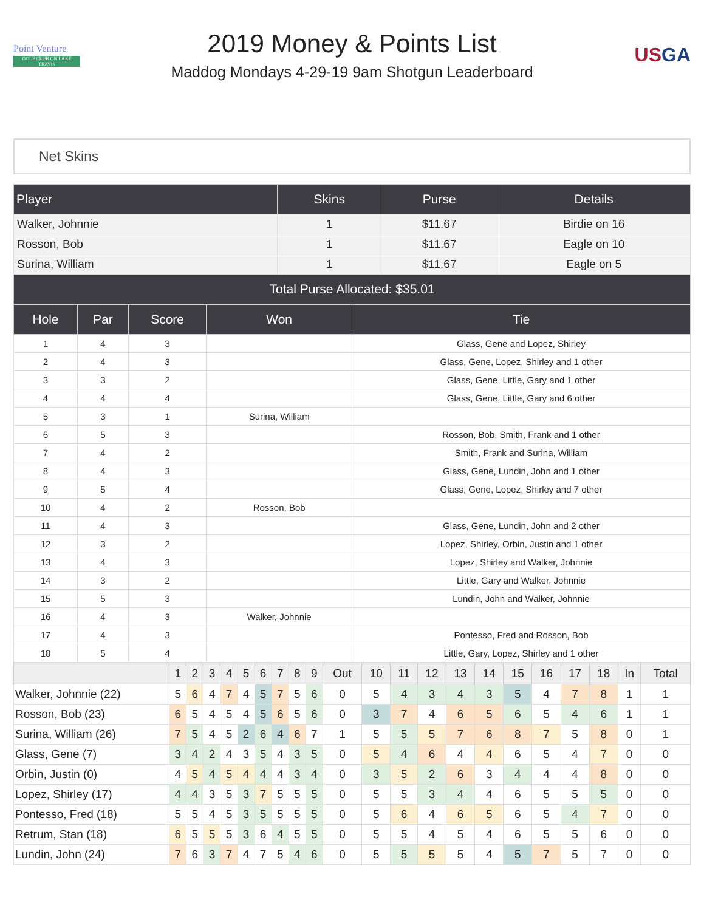Point Venture
GOLF CLUB ON LAKE TRAVIS
2019 Money & Points List
Maddog Mondays 4-29-19 9am Shotgun Leaderboard
USGA
Net Skins
| Player | Skins | Purse | Details |
| --- | --- | --- | --- |
| Walker, Johnnie | 1 | $11.67 | Birdie on 16 |
| Rosson, Bob | 1 | $11.67 | Eagle on 10 |
| Surina, William | 1 | $11.67 | Eagle on 5 |
| Total Purse Allocated: $35.01 | | | |
| Hole | Par | Score | Won | Tie |
| --- | --- | --- | --- | --- |
| 1 | 4 | 3 | | Glass, Gene and Lopez, Shirley |
| 2 | 4 | 3 | | Glass, Gene, Lopez, Shirley and 1 other |
| 3 | 3 | 2 | | Glass, Gene, Little, Gary and 1 other |
| 4 | 4 | 4 | | Glass, Gene, Little, Gary and 6 other |
| 5 | 3 | 1 | Surina, William | |
| 6 | 5 | 3 | | Rosson, Bob, Smith, Frank and 1 other |
| 7 | 4 | 2 | | Smith, Frank and Surina, William |
| 8 | 4 | 3 | | Glass, Gene, Lundin, John and 1 other |
| 9 | 5 | 4 | | Glass, Gene, Lopez, Shirley and 7 other |
| 10 | 4 | 2 | Rosson, Bob | |
| 11 | 4 | 3 | | Glass, Gene, Lundin, John and 2 other |
| 12 | 3 | 2 | | Lopez, Shirley, Orbin, Justin and 1 other |
| 13 | 4 | 3 | | Lopez, Shirley and Walker, Johnnie |
| 14 | 3 | 2 | | Little, Gary and Walker, Johnnie |
| 15 | 5 | 3 | | Lundin, John and Walker, Johnnie |
| 16 | 4 | 3 | Walker, Johnnie | |
| 17 | 4 | 3 | | Pontesso, Fred and Rosson, Bob |
| 18 | 5 | 4 | | Little, Gary, Lopez, Shirley and 1 other |
| | 1 | 2 | 3 | 4 | 5 | 6 | 7 | 8 | 9 | Out | 10 | 11 | 12 | 13 | 14 | 15 | 16 | 17 | 18 | In | Total |
| --- | --- | --- | --- | --- | --- | --- | --- | --- | --- | --- | --- | --- | --- | --- | --- | --- | --- | --- | --- | --- | --- |
| Walker, Johnnie (22) | 5 | 6 | 4 | 7 | 4 | 5 | 7 | 5 | 6 | 0 | 5 | 4 | 3 | 4 | 3 | 5 | 4 | 7 | 8 | 1 | 1 |
| Rosson, Bob (23) | 6 | 5 | 4 | 5 | 4 | 5 | 6 | 5 | 6 | 0 | 3 | 7 | 4 | 6 | 5 | 6 | 5 | 4 | 6 | 1 | 1 |
| Surina, William (26) | 7 | 5 | 4 | 5 | 2 | 6 | 4 | 6 | 7 | 1 | 5 | 5 | 5 | 7 | 6 | 8 | 7 | 5 | 8 | 0 | 1 |
| Glass, Gene (7) | 3 | 4 | 2 | 4 | 3 | 5 | 4 | 3 | 5 | 0 | 5 | 4 | 6 | 4 | 4 | 6 | 5 | 4 | 7 | 0 | 0 |
| Orbin, Justin (0) | 4 | 5 | 4 | 5 | 4 | 4 | 4 | 3 | 4 | 0 | 3 | 5 | 2 | 6 | 3 | 4 | 4 | 4 | 8 | 0 | 0 |
| Lopez, Shirley (17) | 4 | 4 | 3 | 5 | 3 | 7 | 5 | 5 | 5 | 0 | 5 | 5 | 3 | 4 | 4 | 6 | 5 | 5 | 5 | 0 | 0 |
| Pontesso, Fred (18) | 5 | 5 | 4 | 5 | 3 | 5 | 5 | 5 | 5 | 0 | 5 | 6 | 4 | 6 | 5 | 6 | 5 | 4 | 7 | 0 | 0 |
| Retrum, Stan (18) | 6 | 5 | 5 | 5 | 3 | 6 | 4 | 5 | 5 | 0 | 5 | 5 | 4 | 5 | 4 | 6 | 5 | 5 | 6 | 0 | 0 |
| Lundin, John (24) | 7 | 6 | 3 | 7 | 4 | 7 | 5 | 4 | 6 | 0 | 5 | 5 | 5 | 5 | 4 | 5 | 7 | 5 | 7 | 0 | 0 |